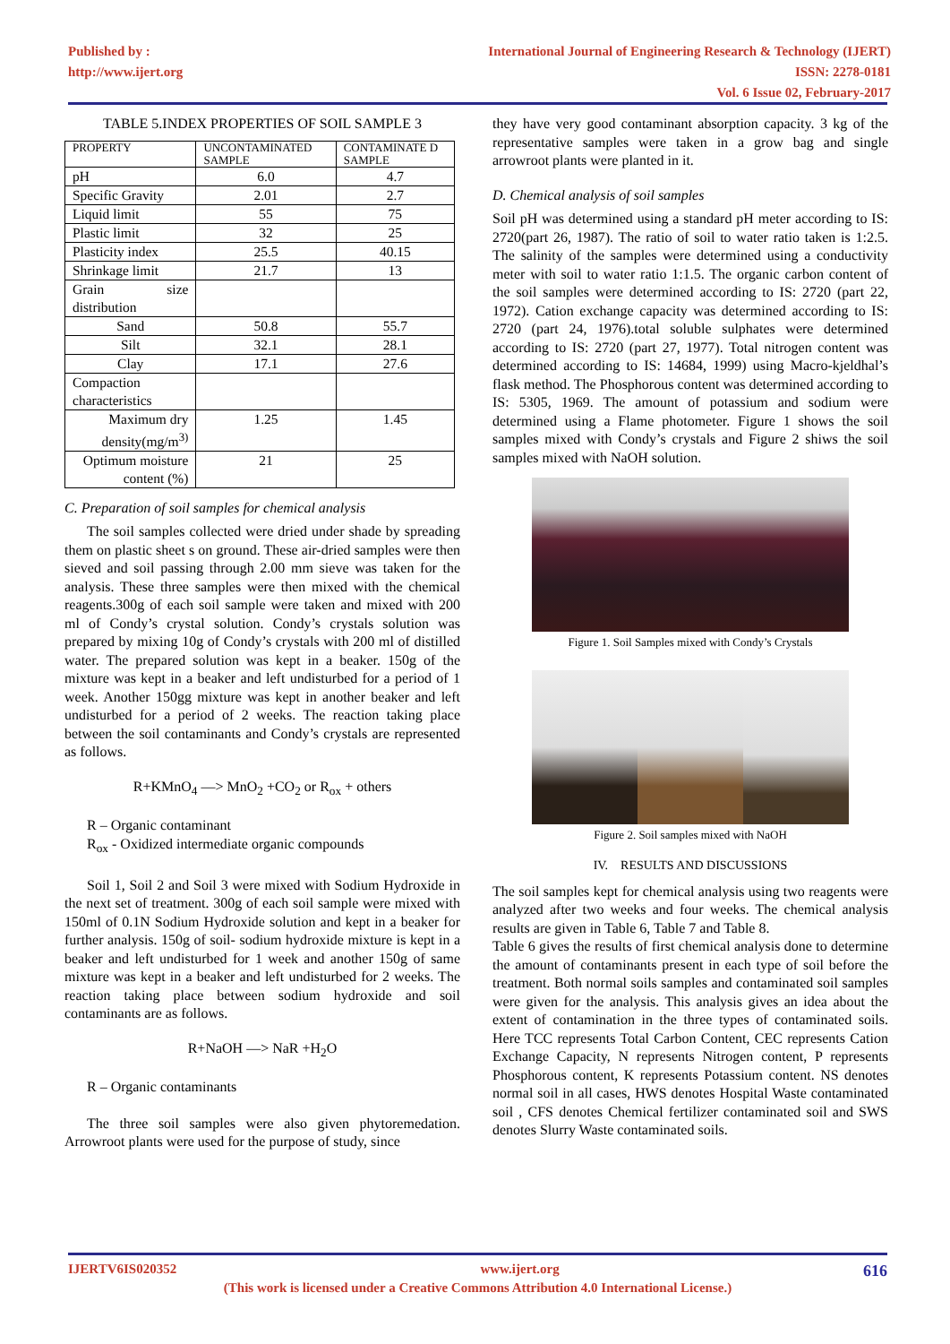Published by :
http://www.ijert.org
International Journal of Engineering Research & Technology (IJERT)
ISSN: 2278-0181
Vol. 6 Issue 02, February-2017
TABLE 5.INDEX PROPERTIES OF SOIL SAMPLE 3
| PROPERTY | UNCONTAMINATED SAMPLE | CONTAMINATE D SAMPLE |
| --- | --- | --- |
| pH | 6.0 | 4.7 |
| Specific Gravity | 2.01 | 2.7 |
| Liquid limit | 55 | 75 |
| Plastic limit | 32 | 25 |
| Plasticity index | 25.5 | 40.15 |
| Shrinkage limit | 21.7 | 13 |
| Grain size distribution | | |
| Sand | 50.8 | 55.7 |
| Silt | 32.1 | 28.1 |
| Clay | 17.1 | 27.6 |
| Compaction characteristics | | |
| Maximum dry density(mg/m<sup>3)</sup> | 1.25 | 1.45 |
| Optimum moisture content (%) | 21 | 25 |
C. Preparation of soil samples for chemical analysis
The soil samples collected were dried under shade by spreading them on plastic sheet s on ground. These air-dried samples were then sieved and soil passing through 2.00 mm sieve was taken for the analysis. These three samples were then mixed with the chemical reagents.300g of each soil sample were taken and mixed with 200 ml of Condy’s crystal solution. Condy’s crystals solution was prepared by mixing 10g of Condy’s crystals with 200 ml of distilled water. The prepared solution was kept in a beaker. 150g of the mixture was kept in a beaker and left undisturbed for a period of 1 week. Another 150gg mixture was kept in another beaker and left undisturbed for a period of 2 weeks. The reaction taking place between the soil contaminants and Condy’s crystals are represented as follows.
R+KMnO<sub>4</sub> —> MnO<sub>2</sub> +CO<sub>2</sub> or R<sub>ox</sub> + others
R – Organic contaminant
R<sub>ox</sub> - Oxidized intermediate organic compounds
Soil 1, Soil 2 and Soil 3 were mixed with Sodium Hydroxide in the next set of treatment. 300g of each soil sample were mixed with 150ml of 0.1N Sodium Hydroxide solution and kept in a beaker for further analysis. 150g of soil- sodium hydroxide mixture is kept in a beaker and left undisturbed for 1 week and another 150g of same mixture was kept in a beaker and left undisturbed for 2 weeks. The reaction taking place between sodium hydroxide and soil contaminants are as follows.
R+NaOH —> NaR +H<sub>2</sub>O
R – Organic contaminants
The three soil samples were also given phytoremedation. Arrowroot plants were used for the purpose of study, since
they have very good contaminant absorption capacity. 3 kg of the representative samples were taken in a grow bag and single arrowroot plants were planted in it.
D. Chemical analysis of soil samples
Soil pH was determined using a standard pH meter according to IS: 2720(part 26, 1987). The ratio of soil to water ratio taken is 1:2.5. The salinity of the samples were determined using a conductivity meter with soil to water ratio 1:1.5. The organic carbon content of the soil samples were determined according to IS: 2720 (part 22, 1972). Cation exchange capacity was determined according to IS: 2720 (part 24, 1976).total soluble sulphates were determined according to IS: 2720 (part 27, 1977). Total nitrogen content was determined according to IS: 14684, 1999) using Macro-kjeldhal’s flask method. The Phosphorous content was determined according to IS: 5305, 1969. The amount of potassium and sodium were determined using a Flame photometer. Figure 1 shows the soil samples mixed with Condy’s crystals and Figure 2 shiws the soil samples mixed with NaOH solution.
Figure 1. Soil Samples mixed with Condy’s Crystals
Figure 2. Soil samples mixed with NaOH
IV. RESULTS AND DISCUSSIONS
The soil samples kept for chemical analysis using two reagents were analyzed after two weeks and four weeks. The chemical analysis results are given in Table 6, Table 7 and Table 8.
Table 6 gives the results of first chemical analysis done to determine the amount of contaminants present in each type of soil before the treatment. Both normal soils samples and contaminated soil samples were given for the analysis. This analysis gives an idea about the extent of contamination in the three types of contaminated soils. Here TCC represents Total Carbon Content, CEC represents Cation Exchange Capacity, N represents Nitrogen content, P represents Phosphorous content, K represents Potassium content. NS denotes normal soil in all cases, HWS denotes Hospital Waste contaminated soil , CFS denotes Chemical fertilizer contaminated soil and SWS denotes Slurry Waste contaminated soils.
IJERTV6IS020352 www.ijert.org 616
(This work is licensed under a Creative Commons Attribution 4.0 International License.)